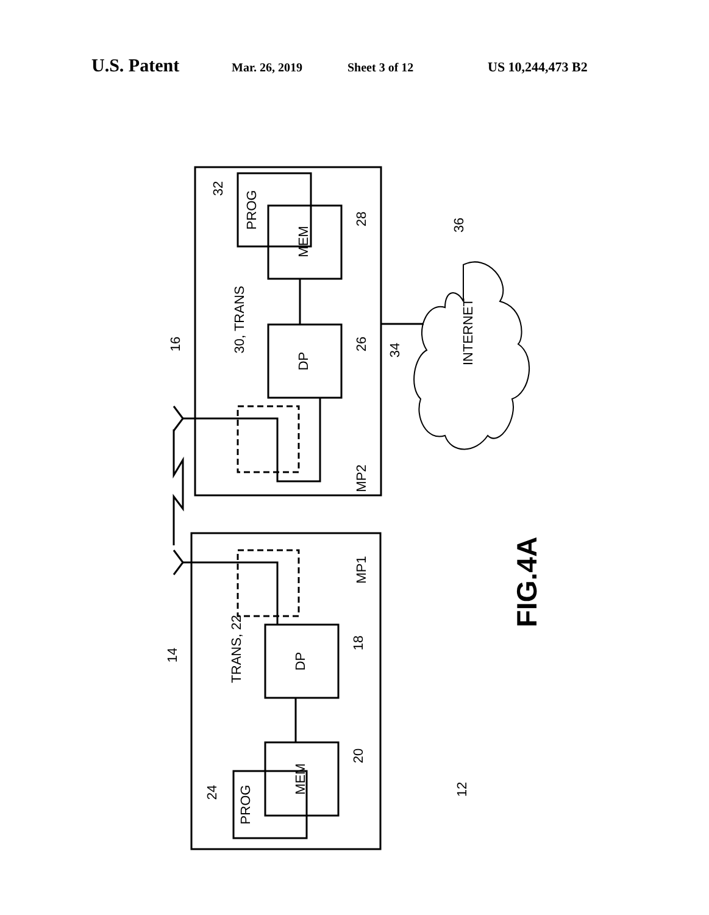U.S. Patent Mar. 26, 2019 Sheet 3 of 12 US 10,244,473 B2
MEM
DP
PROG
DP
MEM
PROG
INTERNET
30, TRANS
TRANS, 22
MP2
MP1
16
14
32
28
26
34
36
18
20
24
12
FIG.4A